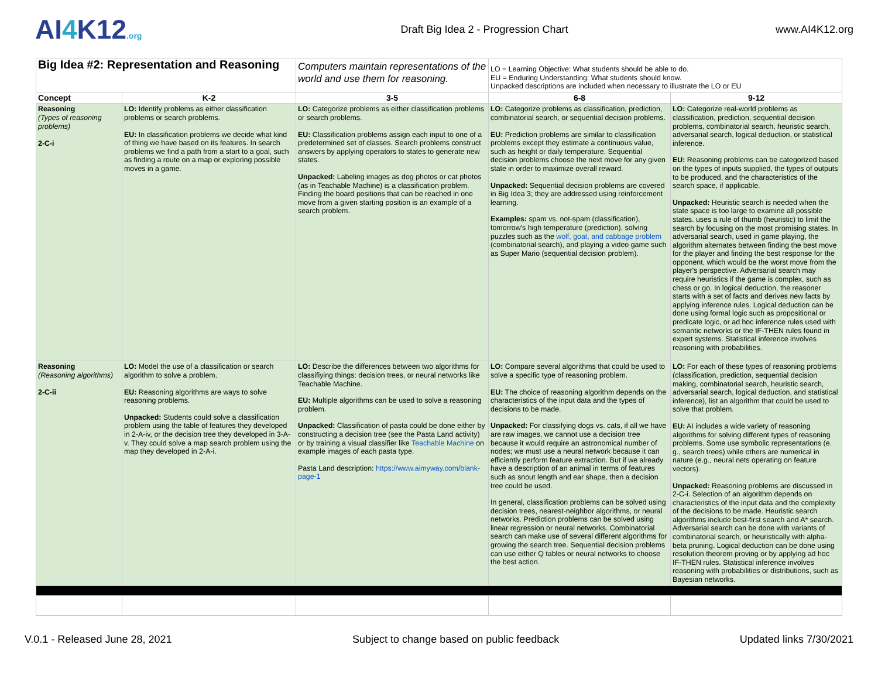AI4 K12.org
Draft Big Idea 2 - Progression Chart
www.AI4K12.org
| Big Idea #2: Representation and Reasoning | | Computers maintain representations of the world and use them for reasoning. | LO = Learning Objective: What students should be able to do. EU = Enduring Understanding: What students should know. Unpacked descriptions are included when necessary to illustrate the LO or EU | |
| Concept | K-2 | 3-5 | 6-8 | 9-12 |
| Reasoning (Types of reasoning problems) 2-C-i | LO: Identify problems as either classification problems or search problems. EU: In classification problems we decide what kind of thing we have based on its features. In search problems we find a path from a start to a goal, such as finding a route on a map or exploring possible moves in a game. | LO: Categorize problems as either classification problems or search problems. EU: Classification problems assign each input to one of a predetermined set of classes. Search problems construct answers by applying operators to states to generate new states. Unpacked: Labeling images as dog photos or cat photos (as in Teachable Machine) is a classification problem. Finding the board positions that can be reached in one move from a given starting position is an example of a search problem. | LO: Categorize problems as classification, prediction, combinatorial search, or sequential decision problems. EU: Prediction problems are similar to classification problems except they estimate a continuous value, such as height or daily temperature. Sequential decision problems choose the next move for any given state in order to maximize overall reward. Unpacked: Sequential decision problems are covered in Big Idea 3; they are addressed using reinforcement learning. Examples: spam vs. not-spam (classification), tomorrow's high temperature (prediction), solving puzzles such as the wolf, goat, and cabbage problem (combinatorial search), and playing a video game such as Super Mario (sequential decision problem). | LO: Categorize real-world problems as classification, prediction, sequential decision problems, combinatorial search, heuristic search, adversarial search, logical deduction, or statistical inference. EU: Reasoning problems can be categorized based on the types of inputs supplied, the types of outputs to be produced, and the characteristics of the search space, if applicable. Unpacked: Heuristic search is needed when the state space is too large to examine all possible states. uses a rule of thumb (heuristic) to limit the search by focusing on the most promising states. In adversarial search, used in game playing, the algorithm alternates between finding the best move for the player and finding the best response for the opponent, which would be the worst move from the player's perspective. Adversarial search may require heuristics if the game is complex, such as chess or go. In logical deduction, the reasoner starts with a set of facts and derives new facts by applying inference rules. Logical deduction can be done using formal logic such as propositional or predicate logic, or ad hoc inference rules used with semantic networks or the IF-THEN rules found in expert systems. Statistical inference involves reasoning with probabilities. |
| Reasoning (Reasoning algorithms) 2-C-ii | LO: Model the use of a classification or search algorithm to solve a problem. EU: Reasoning algorithms are ways to solve reasoning problems. Unpacked: Students could solve a classification problem using the table of features they developed in 2-A-iv, or the decision tree they developed in 3-A-v. They could solve a map search problem using the map they developed in 2-A-i. | LO: Describe the differences between two algorithms for classifiying things: decision trees, or neural networks like Teachable Machine. EU: Multiple algorithms can be used to solve a reasoning problem. Unpacked: Classification of pasta could be done either by constructing a decision tree (see the Pasta Land activity) or by training a visual classifier like Teachable Machine on example images of each pasta type. Pasta Land description: https://www.aimyway.com/blank-page-1 | LO: Compare several algorithms that could be used to solve a specific type of reasoning problem. EU: The choice of reasoning algorithm depends on the characteristics of the input data and the types of decisions to be made. Unpacked: For classifying dogs vs. cats, if all we have are raw images, we cannot use a decision tree because it would require an astronomical number of nodes; we must use a neural network because it can efficiently perform feature extraction. But if we already have a description of an animal in terms of features such as snout length and ear shape, then a decision tree could be used. In general, classification problems can be solved using decision trees, nearest-neighbor algorithms, or neural networks. Prediction problems can be solved using linear regression or neural networks. Combinatorial search can make use of several different algorithms for growing the search tree. Sequential decision problems can use either Q tables or neural networks to choose the best action. | LO: For each of these types of reasoning problems (classification, prediction, sequential decision making, combinatorial search, heuristic search, adversarial search, logical deduction, and statistical inference), list an algorithm that could be used to solve that problem. EU: AI includes a wide variety of reasoning algorithms for solving different types of reasoning problems. Some use symbolic representations (e. g., search trees) while others are numerical in nature (e.g., neural nets operating on feature vectors). Unpacked: Reasoning problems are discussed in 2-C-i. Selection of an algorithm depends on characteristics of the input data and the complexity of the decisions to be made. Heuristic search algorithms include best-first search and A* search. Adversarial search can be done with variants of combinatorial search, or heuristically with alpha-beta pruning. Logical deduction can be done using resolution theorem proving or by applying ad hoc IF-THEN rules. Statistical inference involves reasoning with probabilities or distributions, such as Bayesian networks. |
V.0.1 - Released June 28, 2021 Subject to change based on public feedback Updated links 7/30/2021